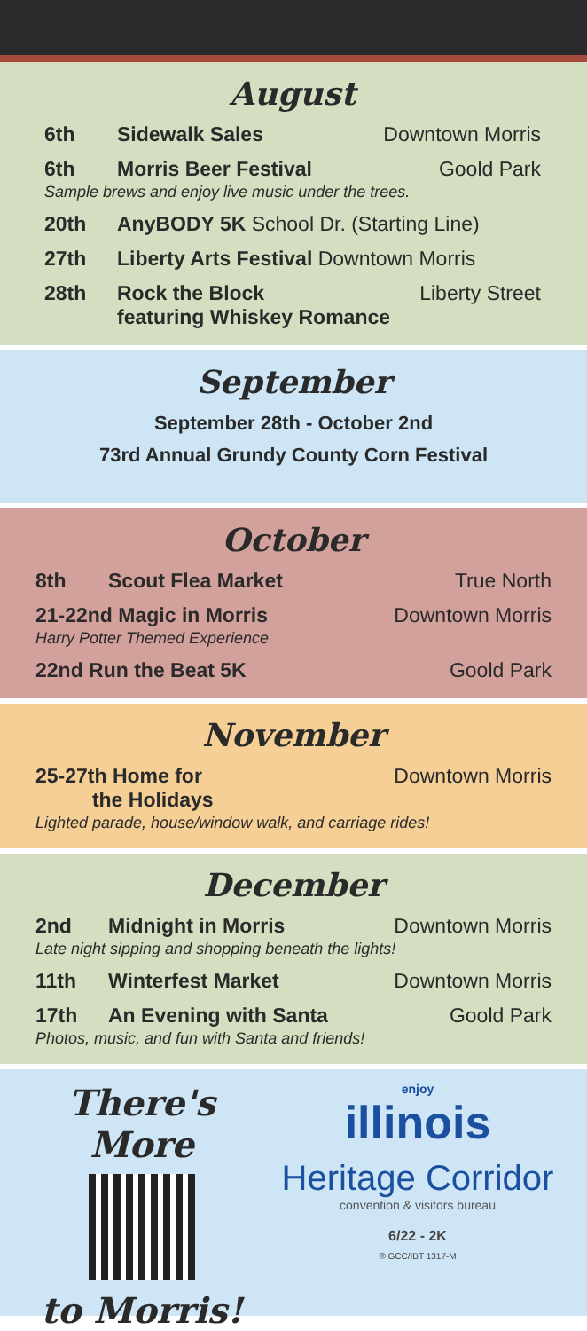August
6th Sidewalk Sales Downtown Morris
6th Morris Beer Festival Goold Park
Sample brews and enjoy live music under the trees.
20th AnyBODY 5K School Dr. (Starting Line)
27th Liberty Arts Festival Downtown Morris
28th Rock the Block
featuring Whiskey Romance Liberty Street
September
September 28th - October 2nd
73rd Annual Grundy County Corn Festival
October
8th Scout Flea Market True North
21-22nd Magic in Morris Downtown Morris
Harry Potter Themed Experience
22nd Run the Beat 5K Goold Park
November
25-27th Home for
the Holidays Downtown Morris
Lighted parade, house/window walk, and carriage rides!
December
2nd Midnight in Morris Downtown Morris
Late night sipping and shopping beneath the lights!
11th Winterfest Market Downtown Morris
17th An Evening with Santa Goold Park
Photos, music, and fun with Santa and friends!
There's More
to Morris!
enjoy
illinois
Heritage Corridor
convention & visitors bureau
6/22 - 2K
® GCC/IBT 1317-M